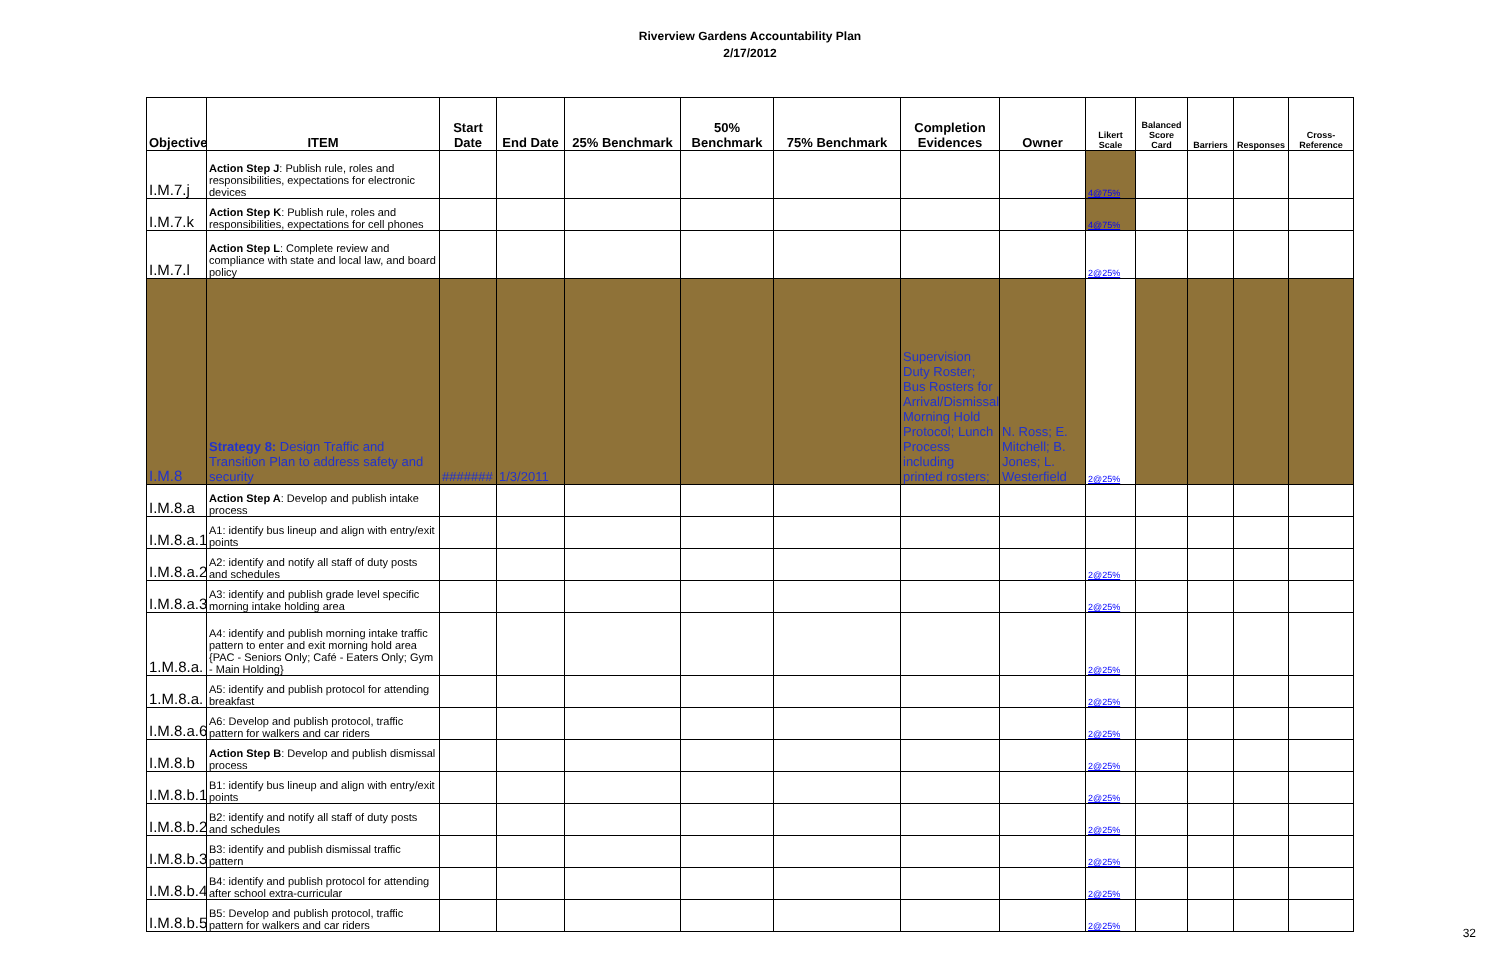Riverview Gardens Accountability Plan
2/17/2012
| Objective | ITEM | Start Date | End Date | 25% Benchmark | 50% Benchmark | 75% Benchmark | Completion Evidences | Owner | Likert Scale | Balanced Score Card | Barriers | Responses | Cross-Reference |
| --- | --- | --- | --- | --- | --- | --- | --- | --- | --- | --- | --- | --- | --- |
| I.M.7.j | Action Step J : Publish rule, roles and responsibilities, expectations for electronic devices | | | | | | | | 4@75% | | | | |
| I.M.7.k | Action Step K : Publish rule, roles and responsibilities, expectations for cell phones | | | | | | | | 4@75% | | | | |
| I.M.7.l | Action Step L : Complete review and compliance with state and local law, and board policy | | | | | | | | 2@25% | | | | |
| I.M.8 | Strategy 8: Design Traffic and Transition Plan to address safety and security | ####### | 1/3/2011 | | | | Supervision Duty Roster; Bus Rosters for Arrival/Dismissal; Morning Hold Protocol; Lunch Process including printed rosters; | N. Ross; E. Mitchell; B. Jones; L. Westerfield | 2@25% | | | | |
| I.M.8.a | Action Step A : Develop and publish intake process | | | | | | | | | | | | |
| I.M.8.a.1 | A1: identify bus lineup and align with entry/exit points | | | | | | | | | | | | |
| I.M.8.a.2 | A2: identify and notify all staff of duty posts and schedules | | | | | | | | 2@25% | | | | |
| I.M.8.a.3 | A3: identify and publish grade level specific morning intake holding area | | | | | | | | 2@25% | | | | |
| 1.M.8.a. | A4: identify and publish morning intake traffic pattern to enter and exit morning hold area {PAC - Seniors Only; Café - Eaters Only; Gym - Main Holding} | | | | | | | | 2@25% | | | | |
| 1.M.8.a. | A5: identify and publish protocol for attending breakfast | | | | | | | | 2@25% | | | | |
| I.M.8.a.6 | A6: Develop and publish protocol, traffic pattern for walkers and car riders | | | | | | | | 2@25% | | | | |
| I.M.8.b | Action Step B : Develop and publish dismissal process | | | | | | | | 2@25% | | | | |
| I.M.8.b.1 | B1: identify bus lineup and align with entry/exit points | | | | | | | | 2@25% | | | | |
| I.M.8.b.2 | B2: identify and notify all staff of duty posts and schedules | | | | | | | | 2@25% | | | | |
| I.M.8.b.3 | B3: identify and publish dismissal traffic pattern | | | | | | | | 2@25% | | | | |
| I.M.8.b.4 | B4: identify and publish protocol for attending after school extra-curricular | | | | | | | | 2@25% | | | | |
| I.M.8.b.5 | B5: Develop and publish protocol, traffic pattern for walkers and car riders | | | | | | | | 2@25% | | | | |
32